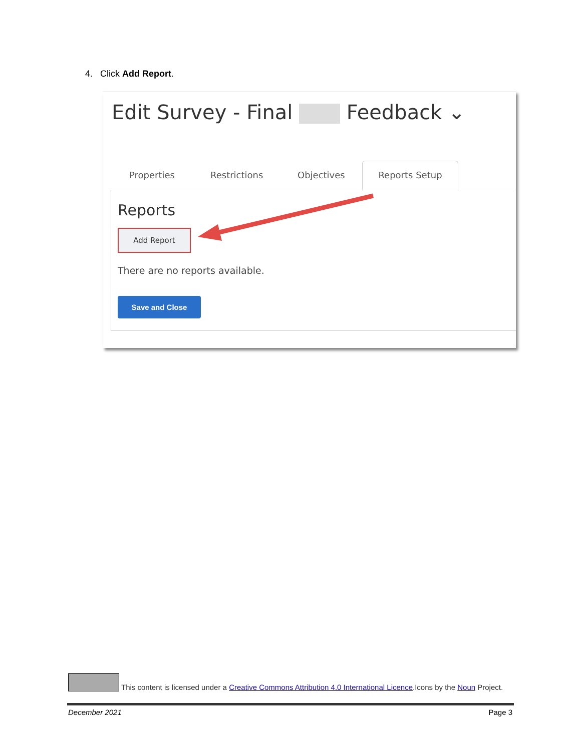4. Click Add Report.
Edit Survey - Final Feedback ⌄
Properties Restrictions Objectives Reports Setup
Reports
Add Report
There are no reports available.
Save and Close
This content is licensed under a Creative Commons Attribution 4.0 International Licence.Icons by the Noun Project.
December 2021 Page 3